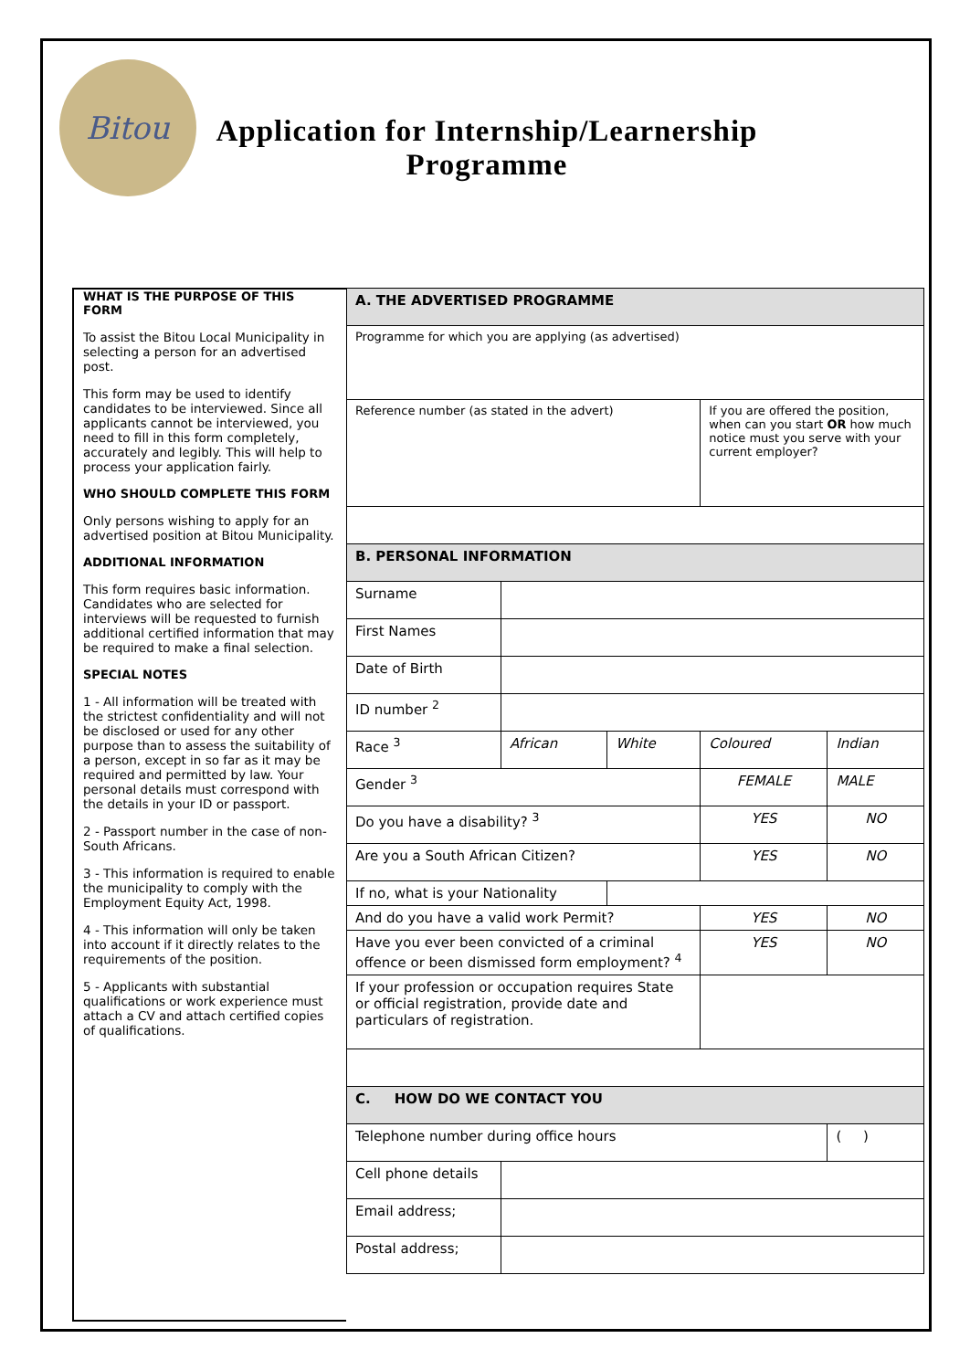Bitou
Application for Internship/Learnership Programme
WHAT IS THE PURPOSE OF THIS FORM
To assist the Bitou Local Municipality in selecting a person for an advertised post.
This form may be used to identify candidates to be interviewed. Since all applicants cannot be interviewed, you need to fill in this form completely, accurately and legibly. This will help to process your application fairly.
WHO SHOULD COMPLETE THIS FORM
Only persons wishing to apply for an advertised position at Bitou Municipality.
ADDITIONAL INFORMATION
This form requires basic information. Candidates who are selected for interviews will be requested to furnish additional certified information that may be required to make a final selection.
SPECIAL NOTES
1 - All information will be treated with the strictest confidentiality and will not be disclosed or used for any other purpose than to assess the suitability of a person, except in so far as it may be required and permitted by law. Your personal details must correspond with the details in your ID or passport.
2 - Passport number in the case of non-South Africans.
3 - This information is required to enable the municipality to comply with the Employment Equity Act, 1998.
4 - This information will only be taken into account if it directly relates to the requirements of the position.
5 - Applicants with substantial qualifications or work experience must attach a CV and attach certified copies of qualifications.
| A. THE ADVERTISED PROGRAMME | | | | |
| Programme for which you are applying (as advertised) | | | | |
| Reference number (as stated in the advert) | | | If you are offered the position, when can you start OR how much notice must you serve with your current employer? | |
| B. PERSONAL INFORMATION | | | | |
| Surname | | | | |
| First Names | | | | |
| Date of Birth | | | | |
| ID number <sup>2</sup> | | | | |
| Race <sup>3</sup> | African | White | Coloured | Indian |
| Gender <sup>3</sup> | | | FEMALE | MALE |
| Do you have a disability? <sup>3</sup> | | | YES | NO |
| Are you a South African Citizen? | | | YES | NO |
| If no, what is your Nationality | | | | |
| And do you have a valid work Permit? | | | YES | NO |
| Have you ever been convicted of a criminal offence or been dismissed form employment? <sup>4</sup> | | | YES | NO |
| If your profession or occupation requires State or official registration, provide date and particulars of registration. | | | | |
| C. HOW DO WE CONTACT YOU | | | | |
| Telephone number during office hours | | | | ( ) |
| Cell phone details | | | | |
| Email address; | | | | |
| Postal address; | | | | |